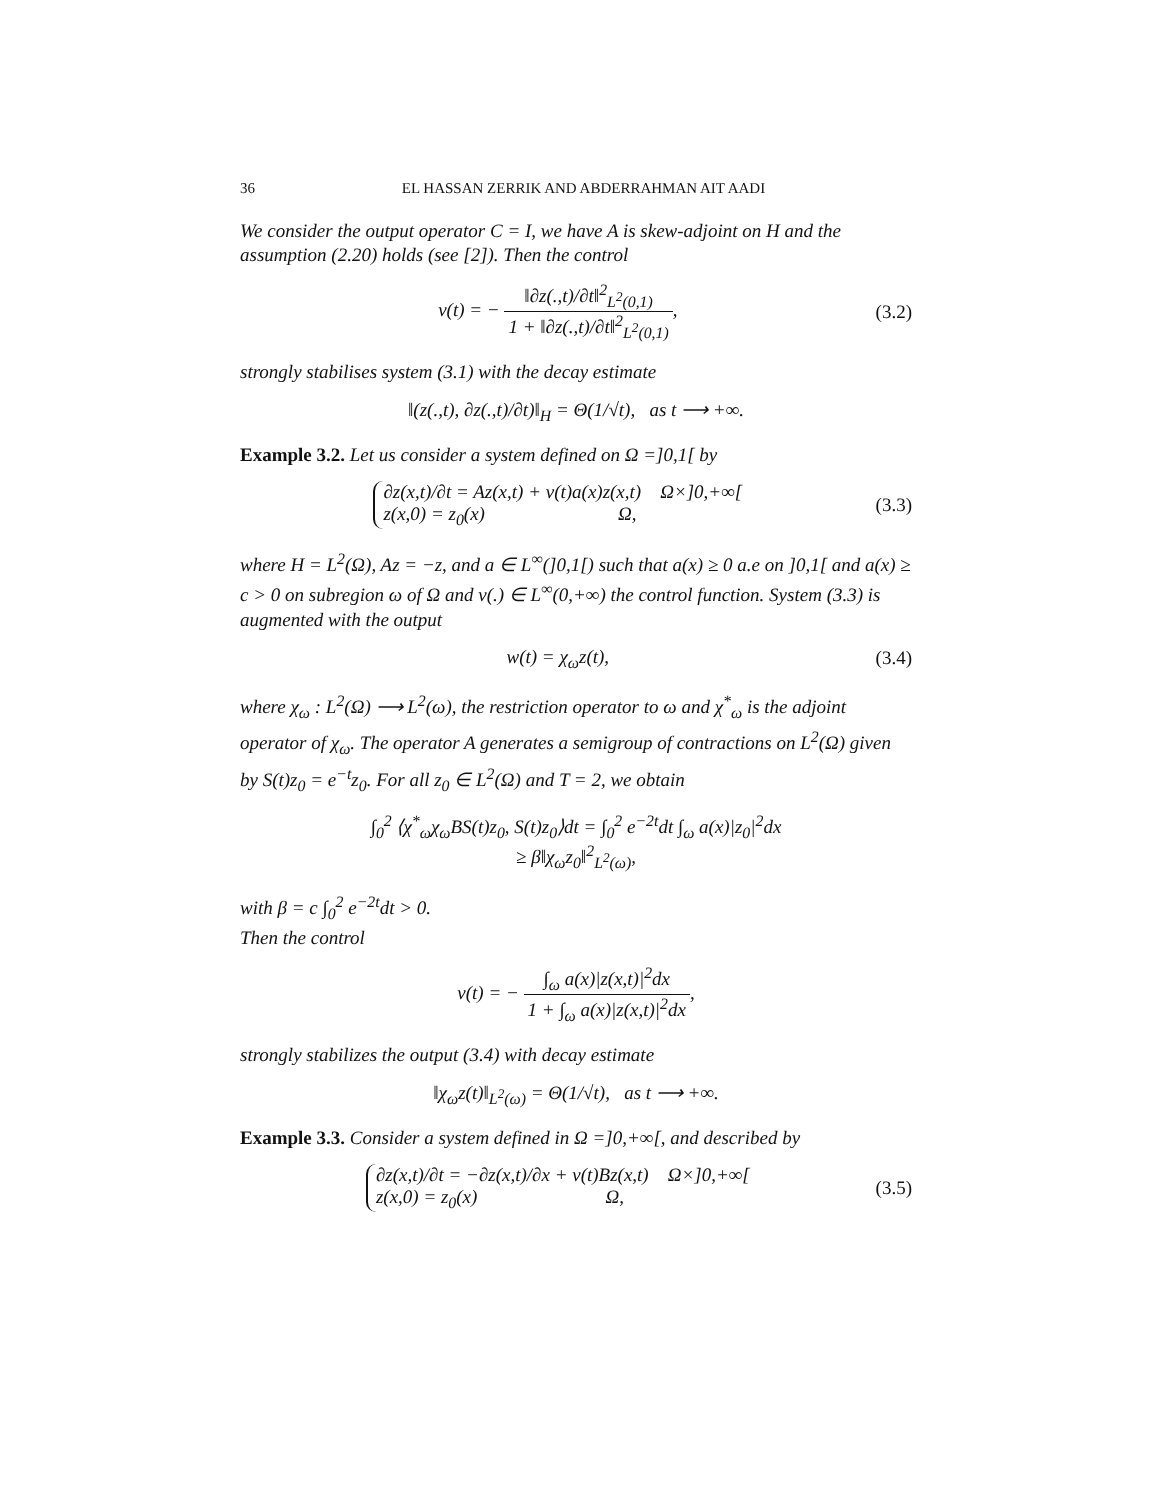36 EL HASSAN ZERRIK AND ABDERRAHMAN AIT AADI
We consider the output operator C = I, we have A is skew-adjoint on H and the assumption (2.20) holds (see [2]). Then the control
v(t) = − ‖∂z(.,t)/∂t‖<sup>2</sup><sub>L<sup>2</sup>(0,1)</sub> 1 + ‖∂z(.,t)/∂t‖<sup>2</sup><sub>L<sup>2</sup>(0,1)</sub>,
(3.2)
strongly stabilises system (3.1) with the decay estimate
‖(z(.,t), ∂z(.,t)/∂t)‖<sub>H</sub> = Θ(1/√t), as t ⟶ +∞.
Example 3.2. Let us consider a system defined on Ω =]0,1[ by
∂z(x,t)/∂t = Az(x,t) + v(t)a(x)z(x,t) Ω×]0,+∞[
z(x,0) = z<sub>0</sub>(x) Ω,
(3.3)
where H = L<sup>2</sup>(Ω), Az = −z, and a ∈ L<sup>∞</sup>(]0,1[) such that a(x) ≥ 0 a.e on ]0,1[ and a(x) ≥ c > 0 on subregion ω of Ω and v(.) ∈ L<sup>∞</sup>(0,+∞) the control function. System (3.3) is augmented with the output
w(t) = χ<sub>ω</sub>z(t), (3.4)
where χ<sub>ω</sub> : L<sup>2</sup>(Ω) ⟶ L<sup>2</sup>(ω), the restriction operator to ω and χ<sup>*</sup><sub>ω</sub> is the adjoint operator of χ<sub>ω</sub>. The operator A generates a semigroup of contractions on L<sup>2</sup>(Ω) given by S(t)z<sub>0</sub> = e<sup>−t</sup>z<sub>0</sub>. For all z<sub>0</sub> ∈ L<sup>2</sup>(Ω) and T = 2, we obtain
∫<sub>0</sub><sup>2</sup> ⟨χ<sup>*</sup><sub>ω</sub>χ<sub>ω</sub>BS(t)z<sub>0</sub>, S(t)z<sub>0</sub>⟩dt = ∫<sub>0</sub><sup>2</sup> e<sup>−2t</sup>dt ∫<sub>ω</sub> a(x)|z<sub>0</sub>|<sup>2</sup>dx
≥ β‖χ<sub>ω</sub>z<sub>0</sub>‖<sup>2</sup><sub>L<sup>2</sup>(ω)</sub>,
with β = c ∫<sub>0</sub><sup>2</sup> e<sup>−2t</sup>dt > 0.
Then the control
v(t) = − ∫<sub>ω</sub> a(x)|z(x,t)|<sup>2</sup>dx 1 + ∫<sub>ω</sub> a(x)|z(x,t)|<sup>2</sup>dx,
strongly stabilizes the output (3.4) with decay estimate
‖χ<sub>ω</sub>z(t)‖<sub>L<sup>2</sup>(ω)</sub> = Θ(1/√t), as t ⟶ +∞.
Example 3.3. Consider a system defined in Ω =]0,+∞[, and described by
∂z(x,t)/∂t = −∂z(x,t)/∂x + v(t)Bz(x,t) Ω×]0,+∞[
z(x,0) = z<sub>0</sub>(x) Ω,
(3.5)